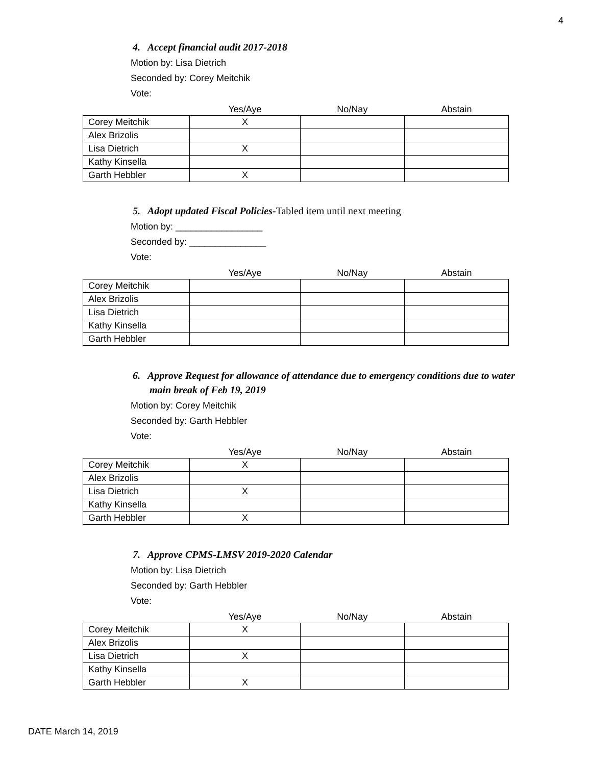4
4. Accept financial audit 2017-2018
Motion by: Lisa Dietrich
Seconded by: Corey Meitchik
Vote:
| | Yes/Aye | No/Nay | Abstain |
| --- | --- | --- | --- |
| Corey Meitchik | X | | |
| Alex Brizolis | | | |
| Lisa Dietrich | X | | |
| Kathy Kinsella | | | |
| Garth Hebbler | X | | |
5. Adopt updated Fiscal Policies-Tabled item until next meeting
Motion by: _________________
Seconded by: _______________
Vote:
| | Yes/Aye | No/Nay | Abstain |
| --- | --- | --- | --- |
| Corey Meitchik | | | |
| Alex Brizolis | | | |
| Lisa Dietrich | | | |
| Kathy Kinsella | | | |
| Garth Hebbler | | | |
6. Approve Request for allowance of attendance due to emergency conditions due to water main break of Feb 19, 2019
Motion by: Corey Meitchik
Seconded by: Garth Hebbler
Vote:
| | Yes/Aye | No/Nay | Abstain |
| --- | --- | --- | --- |
| Corey Meitchik | X | | |
| Alex Brizolis | | | |
| Lisa Dietrich | X | | |
| Kathy Kinsella | | | |
| Garth Hebbler | X | | |
7. Approve CPMS-LMSV 2019-2020 Calendar
Motion by: Lisa Dietrich
Seconded by: Garth Hebbler
Vote:
| | Yes/Aye | No/Nay | Abstain |
| --- | --- | --- | --- |
| Corey Meitchik | X | | |
| Alex Brizolis | | | |
| Lisa Dietrich | X | | |
| Kathy Kinsella | | | |
| Garth Hebbler | X | | |
DATE March 14, 2019